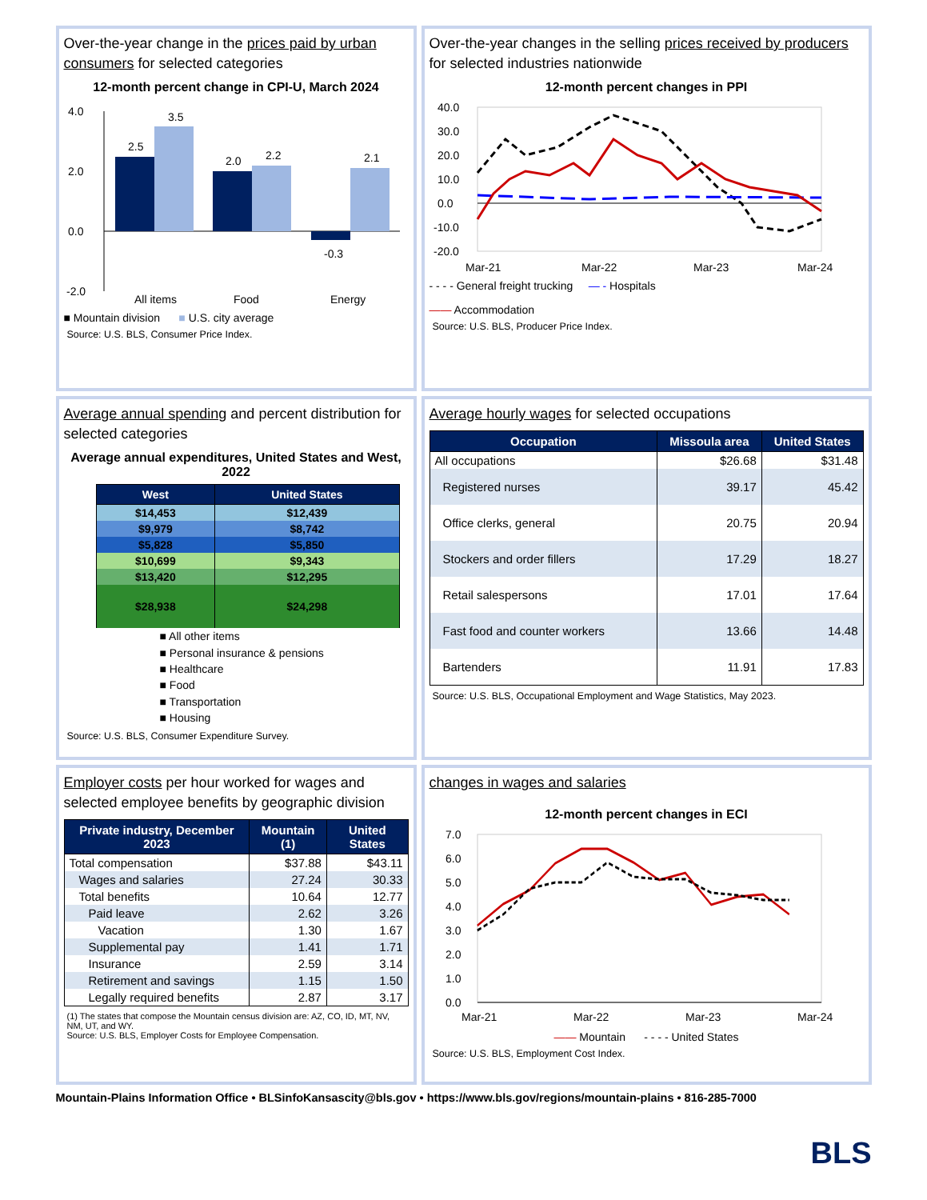Over-the-year change in the prices paid by urban consumers for selected categories
12-month percent change in CPI-U, March 2024
4.0
2.0
0.0
-2.0
2.5
3.5
2.0
2.2
-0.3
2.1
All items
Food
Energy
■ Mountain division ■ U.S. city average
Source: U.S. BLS, Consumer Price Index.
Over-the-year changes in the selling prices received by producers for selected industries nationwide
12-month percent changes in PPI
40.0
30.0
20.0
10.0
0.0
-10.0
-20.0
Mar-21
Mar-22
Mar-23
Mar-24
- - - - General freight trucking — - Hospitals
—— Accommodation
Source: U.S. BLS, Producer Price Index.
Average annual spending and percent distribution for selected categories
Average annual expenditures, United States and West, 2022
| West | United States |
| --- | --- |
| $14,453 | $12,439 |
| $9,979 | $8,742 |
| $5,828 | $5,850 |
| $10,699 | $9,343 |
| $13,420 | $12,295 |
| $28,938 | $24,298 |
■ All other items
■ Personal insurance & pensions
■ Healthcare
■ Food
■ Transportation
■ Housing
Source: U.S. BLS, Consumer Expenditure Survey.
Average hourly wages for selected occupations
| Occupation | Missoula area | United States |
| --- | --- | --- |
| All occupations | $26.68 | $31.48 |
| Registered nurses | 39.17 | 45.42 |
| Office clerks, general | 20.75 | 20.94 |
| Stockers and order fillers | 17.29 | 18.27 |
| Retail salespersons | 17.01 | 17.64 |
| Fast food and counter workers | 13.66 | 14.48 |
| Bartenders | 11.91 | 17.83 |
Source: U.S. BLS, Occupational Employment and Wage Statistics, May 2023.
Employer costs per hour worked for wages and selected employee benefits by geographic division
| Private industry, December 2023 | Mountain (1) | United States |
| --- | --- | --- |
| Total compensation | $37.88 | $43.11 |
| Wages and salaries | 27.24 | 30.33 |
| Total benefits | 10.64 | 12.77 |
| Paid leave | 2.62 | 3.26 |
| Vacation | 1.30 | 1.67 |
| Supplemental pay | 1.41 | 1.71 |
| Insurance | 2.59 | 3.14 |
| Retirement and savings | 1.15 | 1.50 |
| Legally required benefits | 2.87 | 3.17 |
(1) The states that compose the Mountain census division are: AZ, CO, ID, MT, NV, NM, UT, and WY.
Source: U.S. BLS, Employer Costs for Employee Compensation.
changes in wages and salaries
12-month percent changes in ECI
7.0
6.0
5.0
4.0
3.0
2.0
1.0
0.0
Mar-21
Mar-22
Mar-23
Mar-24
—— Mountain - - - - United States
Source: U.S. BLS, Employment Cost Index.
Mountain-Plains Information Office • BLSinfoKansascity@bls.gov • https://www.bls.gov/regions/mountain-plains • 816-285-7000
BLS